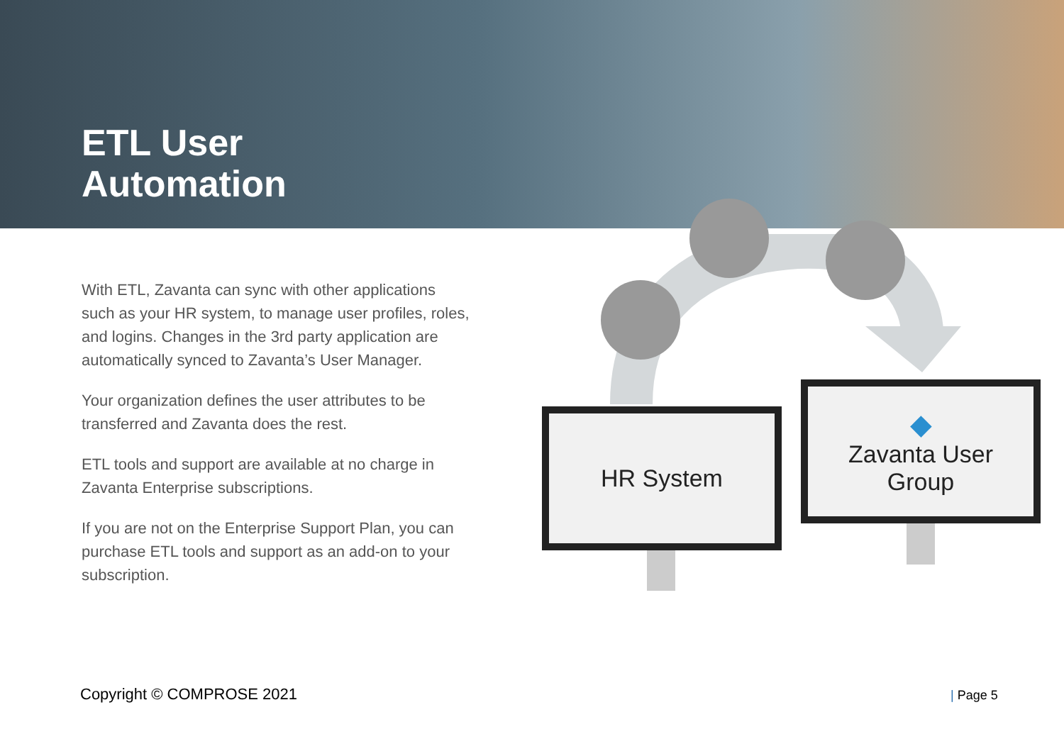ETL User
Automation
With ETL, Zavanta can sync with other applications such as your HR system, to manage user profiles, roles, and logins. Changes in the 3rd party application are automatically synced to Zavanta’s User Manager.
Your organization defines the user attributes to be transferred and Zavanta does the rest.
ETL tools and support are available at no charge in Zavanta Enterprise subscriptions.
If you are not on the Enterprise Support Plan, you can purchase ETL tools and support as an add-on to your subscription.
HR System
◆
Zavanta User
Group
Copyright © COMPROSE 2021 | Page 5